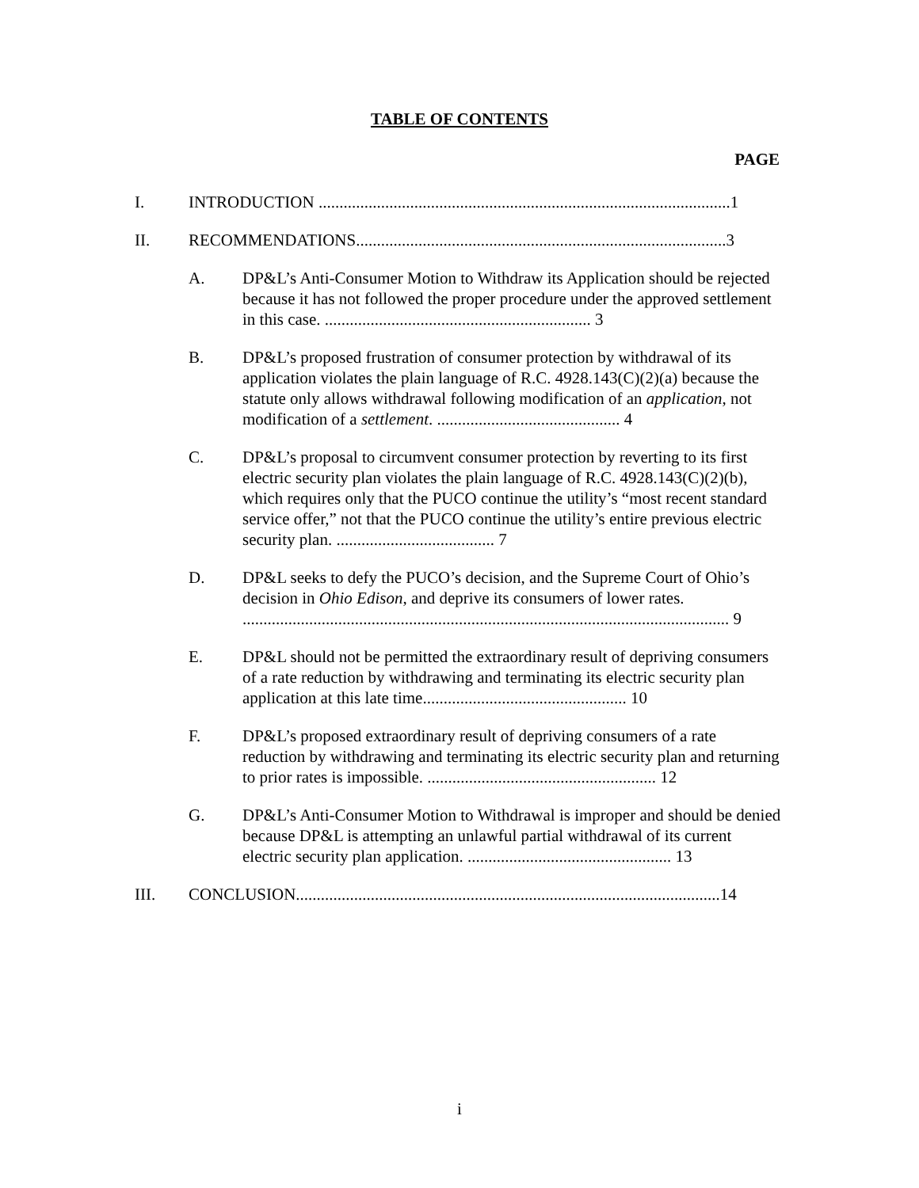TABLE OF CONTENTS
PAGE
I. INTRODUCTION ...................................................................................................1
II. RECOMMENDATIONS.........................................................................................3
A. DP&L’s Anti-Consumer Motion to Withdraw its Application should be rejected because it has not followed the proper procedure under the approved settlement in this case. ................................................................ 3
B. DP&L’s proposed frustration of consumer protection by withdrawal of its application violates the plain language of R.C. 4928.143(C)(2)(a) because the statute only allows withdrawal following modification of an application, not modification of a settlement. ............................................ 4
C. DP&L’s proposal to circumvent consumer protection by reverting to its first electric security plan violates the plain language of R.C. 4928.143(C)(2)(b), which requires only that the PUCO continue the utility’s “most recent standard service offer,” not that the PUCO continue the utility’s entire previous electric security plan. ...................................... 7
D. DP&L seeks to defy the PUCO’s decision, and the Supreme Court of Ohio’s decision in Ohio Edison, and deprive its consumers of lower rates. ..................................................................................................................... 9
E. DP&L should not be permitted the extraordinary result of depriving consumers of a rate reduction by withdrawing and terminating its electric security plan application at this late time................................................. 10
F. DP&L’s proposed extraordinary result of depriving consumers of a rate reduction by withdrawing and terminating its electric security plan and returning to prior rates is impossible. ....................................................... 12
G. DP&L’s Anti-Consumer Motion to Withdrawal is improper and should be denied because DP&L is attempting an unlawful partial withdrawal of its current electric security plan application. ................................................. 13
III. CONCLUSION......................................................................................................14
i